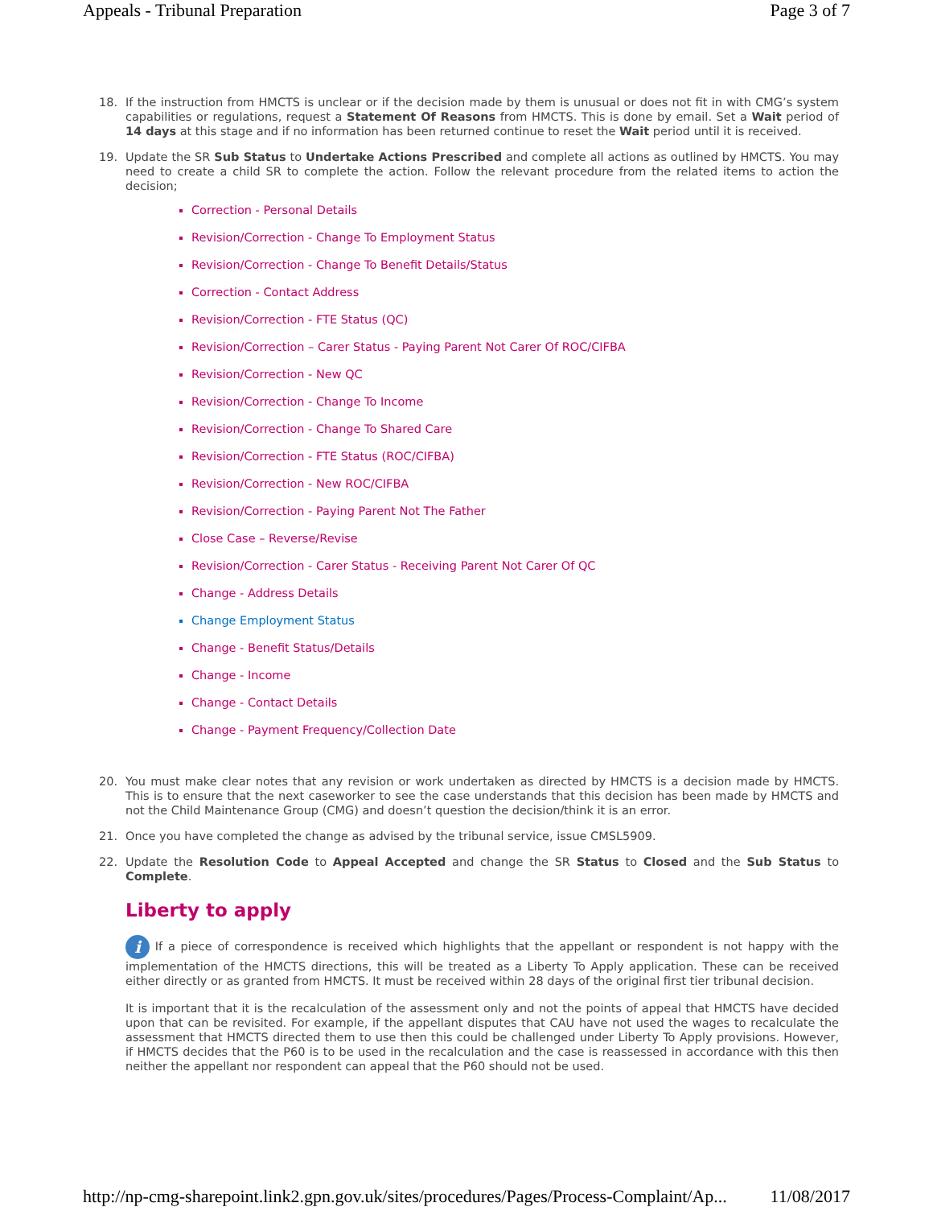Appeals - Tribunal Preparation Page 3 of 7
18. If the instruction from HMCTS is unclear or if the decision made by them is unusual or does not fit in with CMG’s system capabilities or regulations, request a Statement Of Reasons from HMCTS. This is done by email. Set a Wait period of 14 days at this stage and if no information has been returned continue to reset the Wait period until it is received.
19. Update the SR Sub Status to Undertake Actions Prescribed and complete all actions as outlined by HMCTS. You may need to create a child SR to complete the action. Follow the relevant procedure from the related items to action the decision;
Correction - Personal Details
Revision/Correction - Change To Employment Status
Revision/Correction - Change To Benefit Details/Status
Correction - Contact Address
Revision/Correction - FTE Status (QC)
Revision/Correction – Carer Status - Paying Parent Not Carer Of ROC/CIFBA
Revision/Correction - New QC
Revision/Correction - Change To Income
Revision/Correction - Change To Shared Care
Revision/Correction - FTE Status (ROC/CIFBA)
Revision/Correction - New ROC/CIFBA
Revision/Correction - Paying Parent Not The Father
Close Case – Reverse/Revise
Revision/Correction - Carer Status - Receiving Parent Not Carer Of QC
Change - Address Details
Change Employment Status
Change - Benefit Status/Details
Change - Income
Change - Contact Details
Change - Payment Frequency/Collection Date
20. You must make clear notes that any revision or work undertaken as directed by HMCTS is a decision made by HMCTS. This is to ensure that the next caseworker to see the case understands that this decision has been made by HMCTS and not the Child Maintenance Group (CMG) and doesn’t question the decision/think it is an error.
21. Once you have completed the change as advised by the tribunal service, issue CMSL5909.
22. Update the Resolution Code to Appeal Accepted and change the SR Status to Closed and the Sub Status to Complete.
Liberty to apply
i If a piece of correspondence is received which highlights that the appellant or respondent is not happy with the implementation of the HMCTS directions, this will be treated as a Liberty To Apply application. These can be received either directly or as granted from HMCTS. It must be received within 28 days of the original first tier tribunal decision.
It is important that it is the recalculation of the assessment only and not the points of appeal that HMCTS have decided upon that can be revisited. For example, if the appellant disputes that CAU have not used the wages to recalculate the assessment that HMCTS directed them to use then this could be challenged under Liberty To Apply provisions. However, if HMCTS decides that the P60 is to be used in the recalculation and the case is reassessed in accordance with this then neither the appellant nor respondent can appeal that the P60 should not be used.
http://np-cmg-sharepoint.link2.gpn.gov.uk/sites/procedures/Pages/Process-Complaint/Ap... 11/08/2017